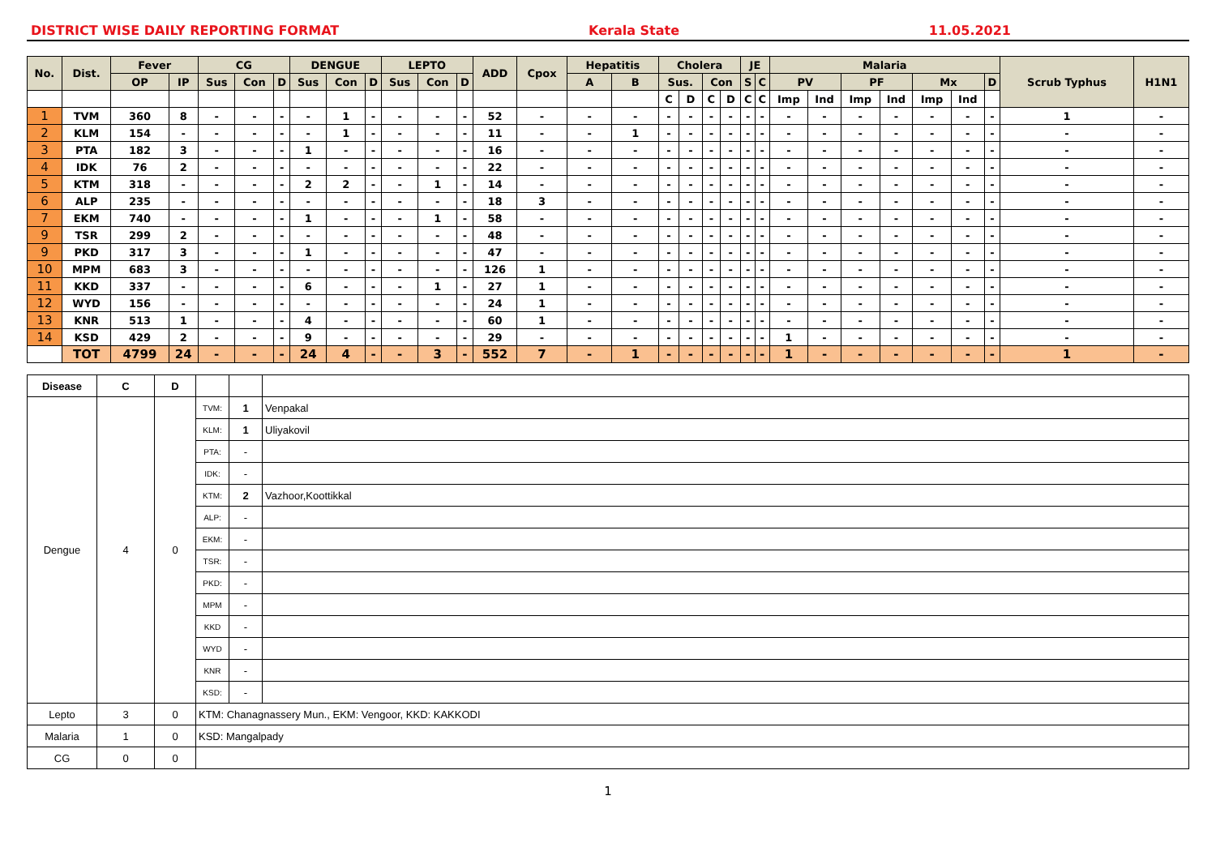DISTRICT WISE DAILY REPORTING FORMAT Kerala State 11.05.2021
| No. | Dist. | Fever | | CG | | | DENGUE | | | LEPTO | | | ADD | Cpox | Hepatitis | | Cholera | | | | JE | | Malaria | | | | | | | Scrub Typhus | H1N1 |
| --- | --- | --- | --- | --- | --- | --- | --- | --- | --- | --- | --- | --- | --- | --- | --- | --- | --- | --- | --- | --- | --- | --- | --- | --- | --- | --- | --- | --- | --- | --- | --- |
| | | OP | IP | Sus | Con | D | Sus | Con | D | Sus | Con | D | | | A | B | Sus. | | Con | | S | C | PV | | PF | | Mx | | D | | |
| | | | | | | | | | | | | | | | | | C | D | C | D | C | C | Imp | Ind | Imp | Ind | Imp | Ind | | | |
| 1 | TVM | 360 | 8 | - | - | - | - | 1 | - | - | - | - | 52 | - | - | - | - | - | - | - | - | - | - | - | - | - | - | - | - | 1 | - |
| 2 | KLM | 154 | - | - | - | - | - | 1 | - | - | - | - | 11 | - | - | 1 | - | - | - | - | - | - | - | - | - | - | - | - | - | - | - |
| 3 | PTA | 182 | 3 | - | - | - | 1 | - | - | - | - | - | 16 | - | - | - | - | - | - | - | - | - | - | - | - | - | - | - | - | - | - |
| 4 | IDK | 76 | 2 | - | - | - | - | - | - | - | - | - | 22 | - | - | - | - | - | - | - | - | - | - | - | - | - | - | - | - | - | - |
| 5 | KTM | 318 | - | - | - | - | 2 | 2 | - | - | 1 | - | 14 | - | - | - | - | - | - | - | - | - | - | - | - | - | - | - | - | - | - |
| 6 | ALP | 235 | - | - | - | - | - | - | - | - | - | - | 18 | 3 | - | - | - | - | - | - | - | - | - | - | - | - | - | - | - | - | - |
| 7 | EKM | 740 | - | - | - | - | 1 | - | - | - | 1 | - | 58 | - | - | - | - | - | - | - | - | - | - | - | - | - | - | - | - | - | - |
| 9 | TSR | 299 | 2 | - | - | - | - | - | - | - | - | - | 48 | - | - | - | - | - | - | - | - | - | - | - | - | - | - | - | - | - | - |
| 9 | PKD | 317 | 3 | - | - | - | 1 | - | - | - | - | - | 47 | - | - | - | - | - | - | - | - | - | - | - | - | - | - | - | - | - | - |
| 10 | MPM | 683 | 3 | - | - | - | - | - | - | - | - | - | 126 | 1 | - | - | - | - | - | - | - | - | - | - | - | - | - | - | - | - | - |
| 11 | KKD | 337 | - | - | - | - | 6 | - | - | - | 1 | - | 27 | 1 | - | - | - | - | - | - | - | - | - | - | - | - | - | - | - | - | - |
| 12 | WYD | 156 | - | - | - | - | - | - | - | - | - | - | 24 | 1 | - | - | - | - | - | - | - | - | - | - | - | - | - | - | - | - | - |
| 13 | KNR | 513 | 1 | - | - | - | 4 | - | - | - | - | - | 60 | 1 | - | - | - | - | - | - | - | - | - | - | - | - | - | - | - | - | - |
| 14 | KSD | 429 | 2 | - | - | - | 9 | - | - | - | - | - | 29 | - | - | - | - | - | - | - | - | - | 1 | - | - | - | - | - | - | - | - |
| | TOT | 4799 | 24 | - | - | - | 24 | 4 | - | - | 3 | - | 552 | 7 | - | 1 | - | - | - | - | - | - | 1 | - | - | - | - | - | - | 1 | - |
| Disease | C | D | | | |
| Dengue | 4 | 0 | TVM: | 1 | Venpakal |
| | | | KLM: | 1 | Uliyakovil |
| | | | PTA: | - | |
| | | | IDK: | - | |
| | | | KTM: | 2 | Vazhoor,Koottikkal |
| | | | ALP: | - | |
| | | | EKM: | - | |
| | | | TSR: | - | |
| | | | PKD: | - | |
| | | | MPM | - | |
| | | | KKD | - | |
| | | | WYD | - | |
| | | | KNR | - | |
| | | | KSD: | - | |
| Lepto | 3 | 0 | KTM: Chanagnassery Mun., EKM: Vengoor, KKD: KAKKODI | | |
| Malaria | 1 | 0 | KSD: Mangalpady | | |
| CG | 0 | 0 | | | |
1